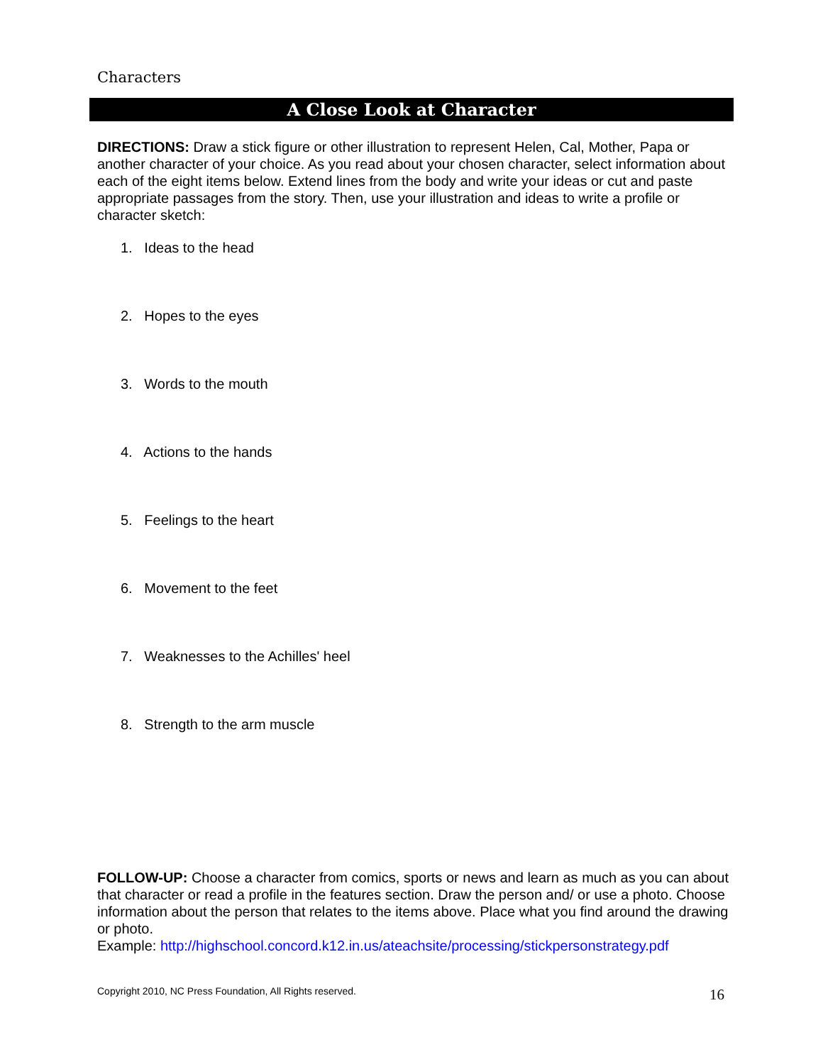Characters
A Close Look at Character
DIRECTIONS: Draw a stick figure or other illustration to represent Helen, Cal, Mother, Papa or another character of your choice. As you read about your chosen character, select information about each of the eight items below. Extend lines from the body and write your ideas or cut and paste appropriate passages from the story. Then, use your illustration and ideas to write a profile or character sketch:
1. Ideas to the head
2. Hopes to the eyes
3. Words to the mouth
4. Actions to the hands
5. Feelings to the heart
6. Movement to the feet
7. Weaknesses to the Achilles' heel
8. Strength to the arm muscle
FOLLOW-UP: Choose a character from comics, sports or news and learn as much as you can about that character or read a profile in the features section. Draw the person and/ or use a photo. Choose information about the person that relates to the items above. Place what you find around the drawing or photo.
Example: http://highschool.concord.k12.in.us/ateachsite/processing/stickpersonstrategy.pdf
Copyright 2010, NC Press Foundation, All Rights reserved.
16